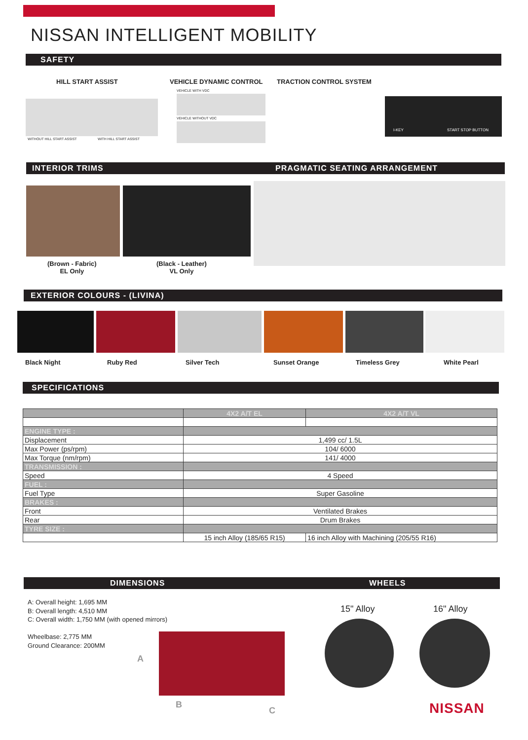NISSAN INTELLIGENT MOBILITY
SAFETY
HILL START ASSIST VEHICLE DYNAMIC CONTROL TRACTION CONTROL SYSTEM
WITHOUT HILL START ASSIST WITH HILL START ASSIST
VEHICLE WITH VDC
VEHICLE WITHOUT VDC
I-KEY START STOP BUTTON
INTERIOR TRIMS PRAGMATIC SEATING ARRANGEMENT
(Brown - Fabric)
EL Only
(Black - Leather)
VL Only
EXTERIOR COLOURS - (LIVINA)
Black Night Ruby Red Silver Tech Sunset Orange Timeless Grey White Pearl
SPECIFICATIONS
| | 4X2 A/T EL | 4X2 A/T VL |
| --- | --- | --- |
| ENGINE TYPE : | | |
| Displacement | 1,499 cc/ 1.5L | |
| Max Power (ps/rpm) | 104/ 6000 | |
| Max Torque (nm/rpm) | 141/ 4000 | |
| TRANSMISSION : | | |
| Speed | 4 Speed | |
| FUEL : | | |
| Fuel Type | Super Gasoline | |
| BRAKES : | | |
| Front | Ventilated Brakes | |
| Rear | Drum Brakes | |
| TYRE SIZE : | | |
| | 15 inch Alloy (185/65 R15) | 16 inch Alloy with Machining (205/55 R16) |
DIMENSIONS WHEELS
A: Overall height: 1,695 MM
B: Overall length: 4,510 MM
C: Overall width: 1,750 MM (with opened mirrors)
Wheelbase: 2,775 MM
Ground Clearance: 200MM
A
B
C
15" Alloy 16" Alloy
NISSAN